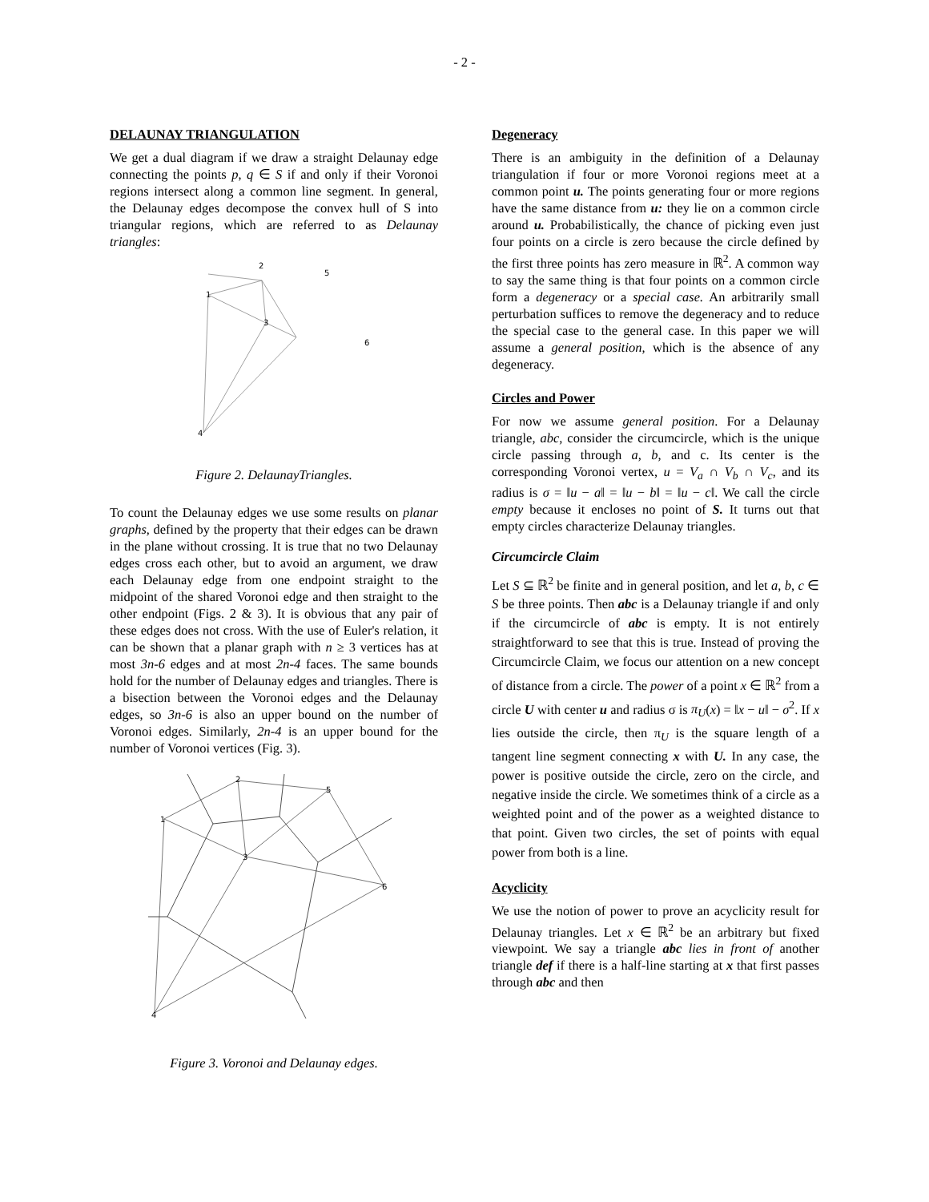- 2 -
DELAUNAY TRIANGULATION
We get a dual diagram if we draw a straight Delaunay edge connecting the points p, q ∈ S if and only if their Voronoi regions intersect along a common line segment. In general, the Delaunay edges decompose the convex hull of S into triangular regions, which are referred to as Delaunay triangles:
2
5
1
3
6
4
Figure 2. DelaunayTriangles.
To count the Delaunay edges we use some results on planar graphs, defined by the property that their edges can be drawn in the plane without crossing. It is true that no two Delaunay edges cross each other, but to avoid an argument, we draw each Delaunay edge from one endpoint straight to the midpoint of the shared Voronoi edge and then straight to the other endpoint (Figs. 2 & 3). It is obvious that any pair of these edges does not cross. With the use of Euler's relation, it can be shown that a planar graph with n ≥ 3 vertices has at most 3n-6 edges and at most 2n-4 faces. The same bounds hold for the number of Delaunay edges and triangles. There is a bisection between the Voronoi edges and the Delaunay edges, so 3n-6 is also an upper bound on the number of Voronoi edges. Similarly, 2n-4 is an upper bound for the number of Voronoi vertices (Fig. 3).
2
5
1
3
6
4
Figure 3. Voronoi and Delaunay edges.
Degeneracy
There is an ambiguity in the definition of a Delaunay triangulation if four or more Voronoi regions meet at a common point u. The points generating four or more regions have the same distance from u: they lie on a common circle around u. Probabilistically, the chance of picking even just four points on a circle is zero because the circle defined by the first three points has zero measure in ℝ<sup>2</sup>. A common way to say the same thing is that four points on a common circle form a degeneracy or a special case. An arbitrarily small perturbation suffices to remove the degeneracy and to reduce the special case to the general case. In this paper we will assume a general position, which is the absence of any degeneracy.
Circles and Power
For now we assume general position. For a Delaunay triangle, abc, consider the circumcircle, which is the unique circle passing through a, b, and c. Its center is the corresponding Voronoi vertex, u = V<sub>a</sub> ∩ V<sub>b</sub> ∩ V<sub>c</sub>, and its radius is σ = ‖u − a‖ = ‖u − b‖ = ‖u − c‖. We call the circle empty because it encloses no point of S. It turns out that empty circles characterize Delaunay triangles.
Circumcircle Claim
Let S ⊆ ℝ<sup>2</sup> be finite and in general position, and let a, b, c ∈ S be three points. Then abc is a Delaunay triangle if and only if the circumcircle of abc is empty. It is not entirely straightforward to see that this is true. Instead of proving the Circumcircle Claim, we focus our attention on a new concept of distance from a circle. The power of a point x ∈ ℝ<sup>2</sup> from a circle U with center u and radius σ is π<sub>U</sub>(x) = ‖x − u‖ − σ<sup>2</sup>. If x lies outside the circle, then π<sub>U</sub> is the square length of a tangent line segment connecting x with U. In any case, the power is positive outside the circle, zero on the circle, and negative inside the circle. We sometimes think of a circle as a weighted point and of the power as a weighted distance to that point. Given two circles, the set of points with equal power from both is a line.
Acyclicity
We use the notion of power to prove an acyclicity result for Delaunay triangles. Let x ∈ ℝ<sup>2</sup> be an arbitrary but fixed viewpoint. We say a triangle abc lies in front of another triangle def if there is a half-line starting at x that first passes through abc and then